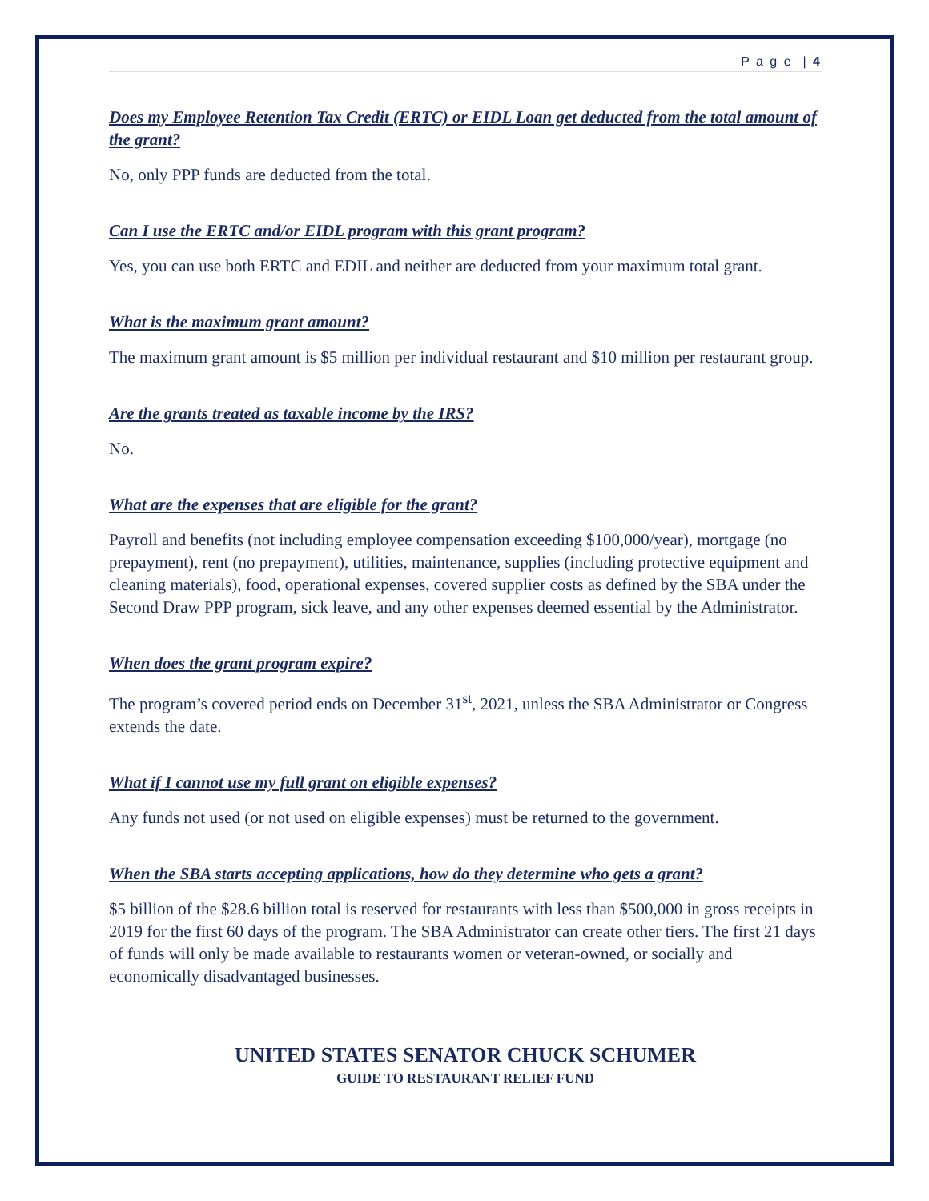P a g e | 4
Does my Employee Retention Tax Credit (ERTC) or EIDL Loan get deducted from the total amount of the grant?
No, only PPP funds are deducted from the total.
Can I use the ERTC and/or EIDL program with this grant program?
Yes, you can use both ERTC and EDIL and neither are deducted from your maximum total grant.
What is the maximum grant amount?
The maximum grant amount is $5 million per individual restaurant and $10 million per restaurant group.
Are the grants treated as taxable income by the IRS?
No.
What are the expenses that are eligible for the grant?
Payroll and benefits (not including employee compensation exceeding $100,000/year), mortgage (no prepayment), rent (no prepayment), utilities, maintenance, supplies (including protective equipment and cleaning materials), food, operational expenses, covered supplier costs as defined by the SBA under the Second Draw PPP program, sick leave, and any other expenses deemed essential by the Administrator.
When does the grant program expire?
The program’s covered period ends on December 31<sup>st</sup>, 2021, unless the SBA Administrator or Congress extends the date.
What if I cannot use my full grant on eligible expenses?
Any funds not used (or not used on eligible expenses) must be returned to the government.
When the SBA starts accepting applications, how do they determine who gets a grant?
$5 billion of the $28.6 billion total is reserved for restaurants with less than $500,000 in gross receipts in 2019 for the first 60 days of the program. The SBA Administrator can create other tiers. The first 21 days of funds will only be made available to restaurants women or veteran-owned, or socially and economically disadvantaged businesses.
UNITED STATES SENATOR CHUCK SCHUMER
GUIDE TO RESTAURANT RELIEF FUND